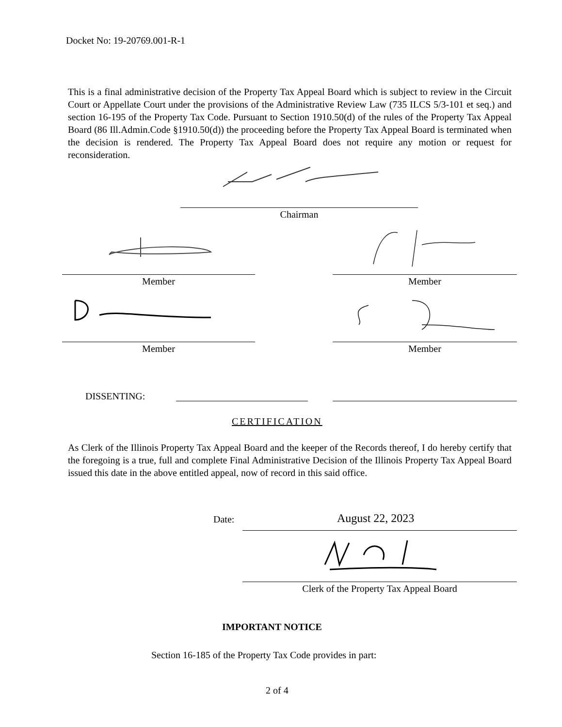Docket No: 19-20769.001-R-1
This is a final administrative decision of the Property Tax Appeal Board which is subject to review in the Circuit Court or Appellate Court under the provisions of the Administrative Review Law (735 ILCS 5/3-101 et seq.) and section 16-195 of the Property Tax Code. Pursuant to Section 1910.50(d) of the rules of the Property Tax Appeal Board (86 Ill.Admin.Code §1910.50(d)) the proceeding before the Property Tax Appeal Board is terminated when the decision is rendered. The Property Tax Appeal Board does not require any motion or request for reconsideration.
Chairman
Member Member
Member Member
DISSENTING:
CERTIFICATION
As Clerk of the Illinois Property Tax Appeal Board and the keeper of the Records thereof, I do hereby certify that the foregoing is a true, full and complete Final Administrative Decision of the Illinois Property Tax Appeal Board issued this date in the above entitled appeal, now of record in this said office.
Date: August 22, 2023
Clerk of the Property Tax Appeal Board
IMPORTANT NOTICE
Section 16-185 of the Property Tax Code provides in part:
2 of 4